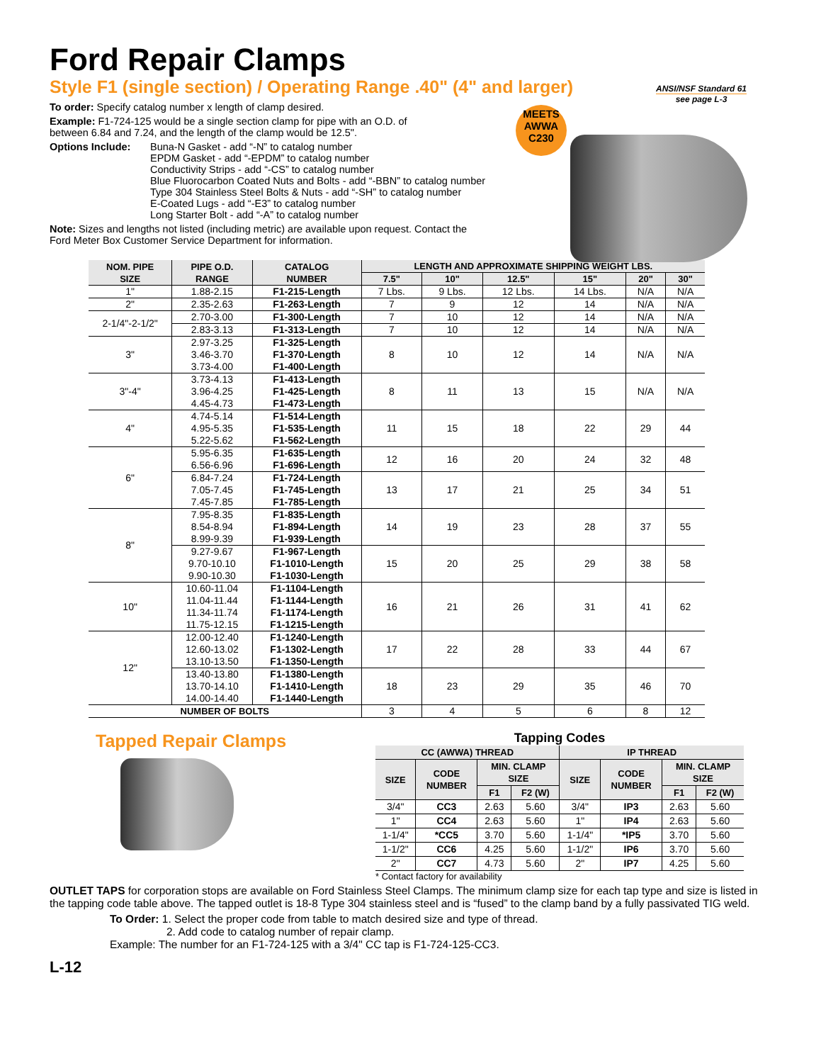Ford Repair Clamps
Style F1 (single section) / Operating Range .40" (4" and larger)
ANSI/NSF Standard 61
see page L-3
MEETS
AWWA
C230
To order: Specify catalog number x length of clamp desired.
Example: F1-724-125 would be a single section clamp for pipe with an O.D. of
between 6.84 and 7.24, and the length of the clamp would be 12.5".
Options Include: Buna-N Gasket - add “-N” to catalog number
EPDM Gasket - add “-EPDM” to catalog number
Conductivity Strips - add “-CS” to catalog number
Blue Fluorocarbon Coated Nuts and Bolts - add “-BBN” to catalog number
Type 304 Stainless Steel Bolts & Nuts - add “-SH” to catalog number
E-Coated Lugs - add “-E3” to catalog number
Long Starter Bolt - add “-A” to catalog number
Note: Sizes and lengths not listed (including metric) are available upon request. Contact the
Ford Meter Box Customer Service Department for information.
| NOM. PIPE SIZE | PIPE O.D. RANGE | CATALOG NUMBER | LENGTH AND APPROXIMATE SHIPPING WEIGHT LBS. | | | | | |
| --- | --- | --- | --- | --- | --- | --- | --- | --- |
| | | | 7.5" | 10" | 12.5" | 15" | 20" | 30" |
| 1" | 1.88-2.15 | F1-215-Length | 7 Lbs. | 9 Lbs. | 12 Lbs. | 14 Lbs. | N/A | N/A |
| 2" | 2.35-2.63 | F1-263-Length | 7 | 9 | 12 | 14 | N/A | N/A |
| 2-1/4"-2-1/2" | 2.70-3.00 | F1-300-Length | 7 | 10 | 12 | 14 | N/A | N/A |
| | 2.83-3.13 | F1-313-Length | 7 | 10 | 12 | 14 | N/A | N/A |
| 3" | 2.97-3.25 3.46-3.70 3.73-4.00 | F1-325-Length F1-370-Length F1-400-Length | 8 | 10 | 12 | 14 | N/A | N/A |
| 3"-4" | 3.73-4.13 3.96-4.25 4.45-4.73 | F1-413-Length F1-425-Length F1-473-Length | 8 | 11 | 13 | 15 | N/A | N/A |
| 4" | 4.74-5.14 4.95-5.35 5.22-5.62 | F1-514-Length F1-535-Length F1-562-Length | 11 | 15 | 18 | 22 | 29 | 44 |
| 6" | 5.95-6.35 6.56-6.96 | F1-635-Length F1-696-Length | 12 | 16 | 20 | 24 | 32 | 48 |
| | 6.84-7.24 7.05-7.45 7.45-7.85 | F1-724-Length F1-745-Length F1-785-Length | 13 | 17 | 21 | 25 | 34 | 51 |
| 8" | 7.95-8.35 8.54-8.94 8.99-9.39 | F1-835-Length F1-894-Length F1-939-Length | 14 | 19 | 23 | 28 | 37 | 55 |
| | 9.27-9.67 9.70-10.10 9.90-10.30 | F1-967-Length F1-1010-Length F1-1030-Length | 15 | 20 | 25 | 29 | 38 | 58 |
| 10" | 10.60-11.04 11.04-11.44 11.34-11.74 11.75-12.15 | F1-1104-Length F1-1144-Length F1-1174-Length F1-1215-Length | 16 | 21 | 26 | 31 | 41 | 62 |
| 12" | 12.00-12.40 12.60-13.02 13.10-13.50 | F1-1240-Length F1-1302-Length F1-1350-Length | 17 | 22 | 28 | 33 | 44 | 67 |
| | 13.40-13.80 13.70-14.10 14.00-14.40 | F1-1380-Length F1-1410-Length F1-1440-Length | 18 | 23 | 29 | 35 | 46 | 70 |
| NUMBER OF BOLTS | | | 3 | 4 | 5 | 6 | 8 | 12 |
Tapped Repair Clamps
Tapping Codes
| CC (AWWA) THREAD | | | | IP THREAD | | | |
| --- | --- | --- | --- | --- | --- | --- | --- |
| SIZE | CODE NUMBER | MIN. CLAMP SIZE | | SIZE | CODE NUMBER | MIN. CLAMP SIZE | |
| | | F1 | F2 (W) | | | F1 | F2 (W) |
| 3/4" | CC3 | 2.63 | 5.60 | 3/4" | IP3 | 2.63 | 5.60 |
| 1" | CC4 | 2.63 | 5.60 | 1" | IP4 | 2.63 | 5.60 |
| 1-1/4" | *CC5 | 3.70 | 5.60 | 1-1/4" | *IP5 | 3.70 | 5.60 |
| 1-1/2" | CC6 | 4.25 | 5.60 | 1-1/2" | IP6 | 3.70 | 5.60 |
| 2" | CC7 | 4.73 | 5.60 | 2" | IP7 | 4.25 | 5.60 |
* Contact factory for availability
OUTLET TAPS for corporation stops are available on Ford Stainless Steel Clamps. The minimum clamp size for each tap type and size is listed in the tapping code table above. The tapped outlet is 18-8 Type 304 stainless steel and is “fused” to the clamp band by a fully passivated TIG weld.
To Order: 1. Select the proper code from table to match desired size and type of thread.
2. Add code to catalog number of repair clamp.
Example: The number for an F1-724-125 with a 3/4" CC tap is F1-724-125-CC3.
L-12